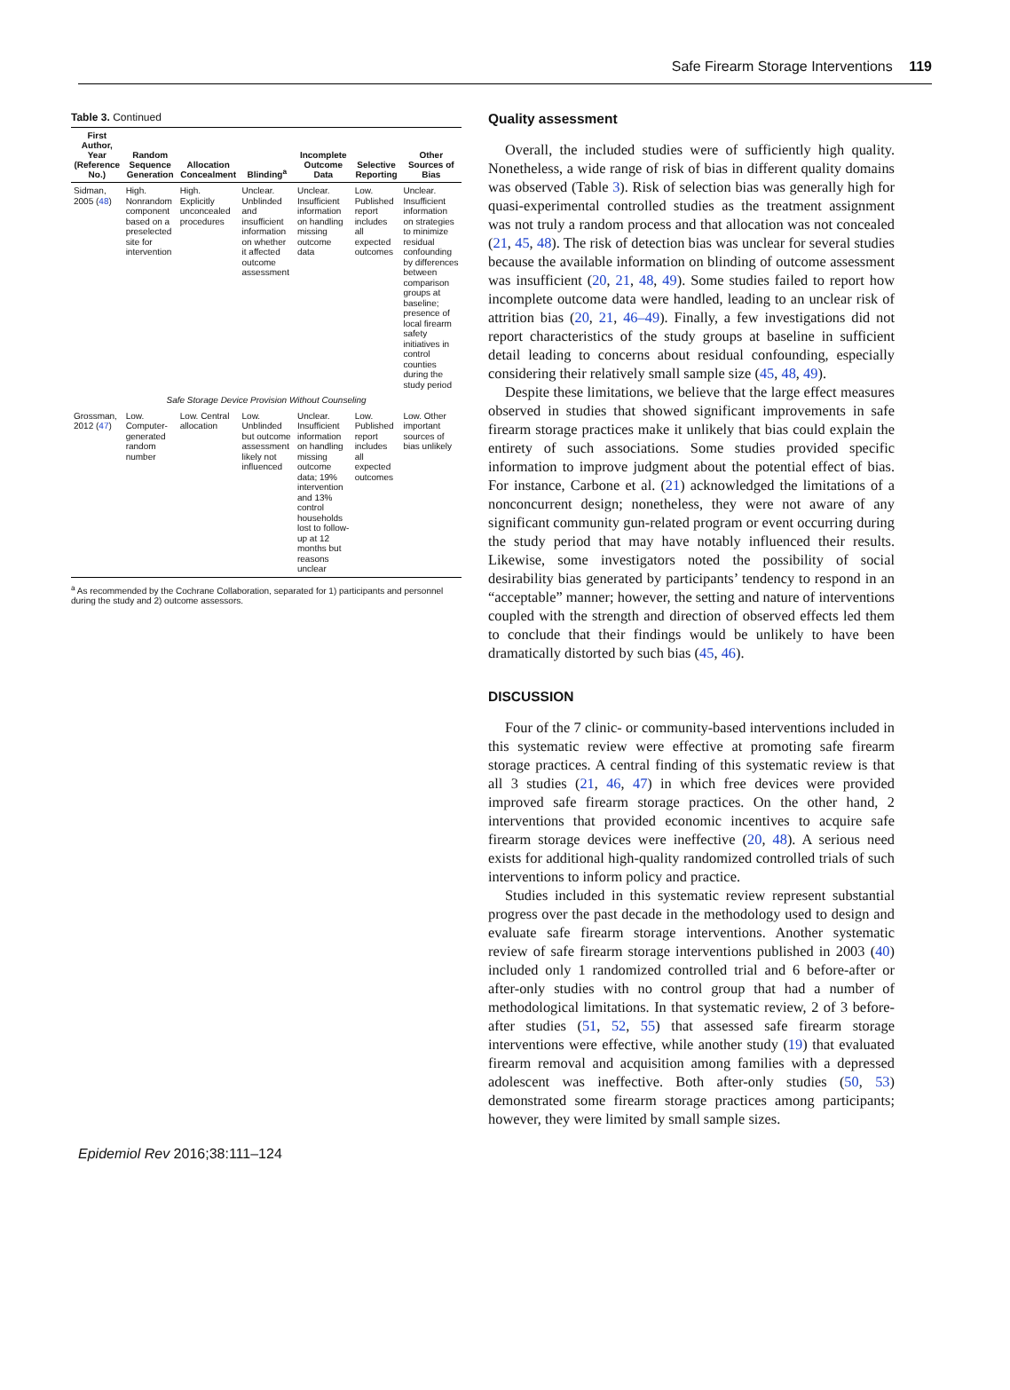Safe Firearm Storage Interventions 119
Table 3. Continued
| First Author, Year (Reference No.) | Random Sequence Generation | Allocation Concealment | Blinding<sup>a</sup> | Incomplete Outcome Data | Selective Reporting | Other Sources of Bias |
| --- | --- | --- | --- | --- | --- | --- |
| Sidman, 2005 ( 48 ) | High. Nonrandom component based on a preselected site for intervention | High. Explicitly unconcealed procedures | Unclear. Unblinded and insufficient information on whether it affected outcome assessment | Unclear. Insufficient information on handling missing outcome data | Low. Published report includes all expected outcomes | Unclear. Insufficient information on strategies to minimize residual confounding by differences between comparison groups at baseline; presence of local firearm safety initiatives in control counties during the study period |
| Safe Storage Device Provision Without Counseling | | | | | | |
| Grossman, 2012 ( 47 ) | Low. Computer-generated random number | Low. Central allocation | Low. Unblinded but outcome assessment likely not influenced | Unclear. Insufficient information on handling missing outcome data; 19% intervention and 13% control households lost to follow-up at 12 months but reasons unclear | Low. Published report includes all expected outcomes | Low. Other important sources of bias unlikely |
<sup>a</sup> As recommended by the Cochrane Collaboration, separated for 1) participants and personnel during the study and 2) outcome assessors.
Quality assessment
Overall, the included studies were of sufficiently high quality. Nonetheless, a wide range of risk of bias in different quality domains was observed (Table 3). Risk of selection bias was generally high for quasi-experimental controlled studies as the treatment assignment was not truly a random process and that allocation was not concealed (21, 45, 48). The risk of detection bias was unclear for several studies because the available information on blinding of outcome assessment was insufficient (20, 21, 48, 49). Some studies failed to report how incomplete outcome data were handled, leading to an unclear risk of attrition bias (20, 21, 46–49). Finally, a few investigations did not report characteristics of the study groups at baseline in sufficient detail leading to concerns about residual confounding, especially considering their relatively small sample size (45, 48, 49).
Despite these limitations, we believe that the large effect measures observed in studies that showed significant improvements in safe firearm storage practices make it unlikely that bias could explain the entirety of such associations. Some studies provided specific information to improve judgment about the potential effect of bias. For instance, Carbone et al. (21) acknowledged the limitations of a nonconcurrent design; nonetheless, they were not aware of any significant community gun-related program or event occurring during the study period that may have notably influenced their results. Likewise, some investigators noted the possibility of social desirability bias generated by participants’ tendency to respond in an “acceptable” manner; however, the setting and nature of interventions coupled with the strength and direction of observed effects led them to conclude that their findings would be unlikely to have been dramatically distorted by such bias (45, 46).
DISCUSSION
Four of the 7 clinic- or community-based interventions included in this systematic review were effective at promoting safe firearm storage practices. A central finding of this systematic review is that all 3 studies (21, 46, 47) in which free devices were provided improved safe firearm storage practices. On the other hand, 2 interventions that provided economic incentives to acquire safe firearm storage devices were ineffective (20, 48). A serious need exists for additional high-quality randomized controlled trials of such interventions to inform policy and practice.
Studies included in this systematic review represent substantial progress over the past decade in the methodology used to design and evaluate safe firearm storage interventions. Another systematic review of safe firearm storage interventions published in 2003 (40) included only 1 randomized controlled trial and 6 before-after or after-only studies with no control group that had a number of methodological limitations. In that systematic review, 2 of 3 before-after studies (51, 52, 55) that assessed safe firearm storage interventions were effective, while another study (19) that evaluated firearm removal and acquisition among families with a depressed adolescent was ineffective. Both after-only studies (50, 53) demonstrated some firearm storage practices among participants; however, they were limited by small sample sizes.
Epidemiol Rev 2016;38:111–124